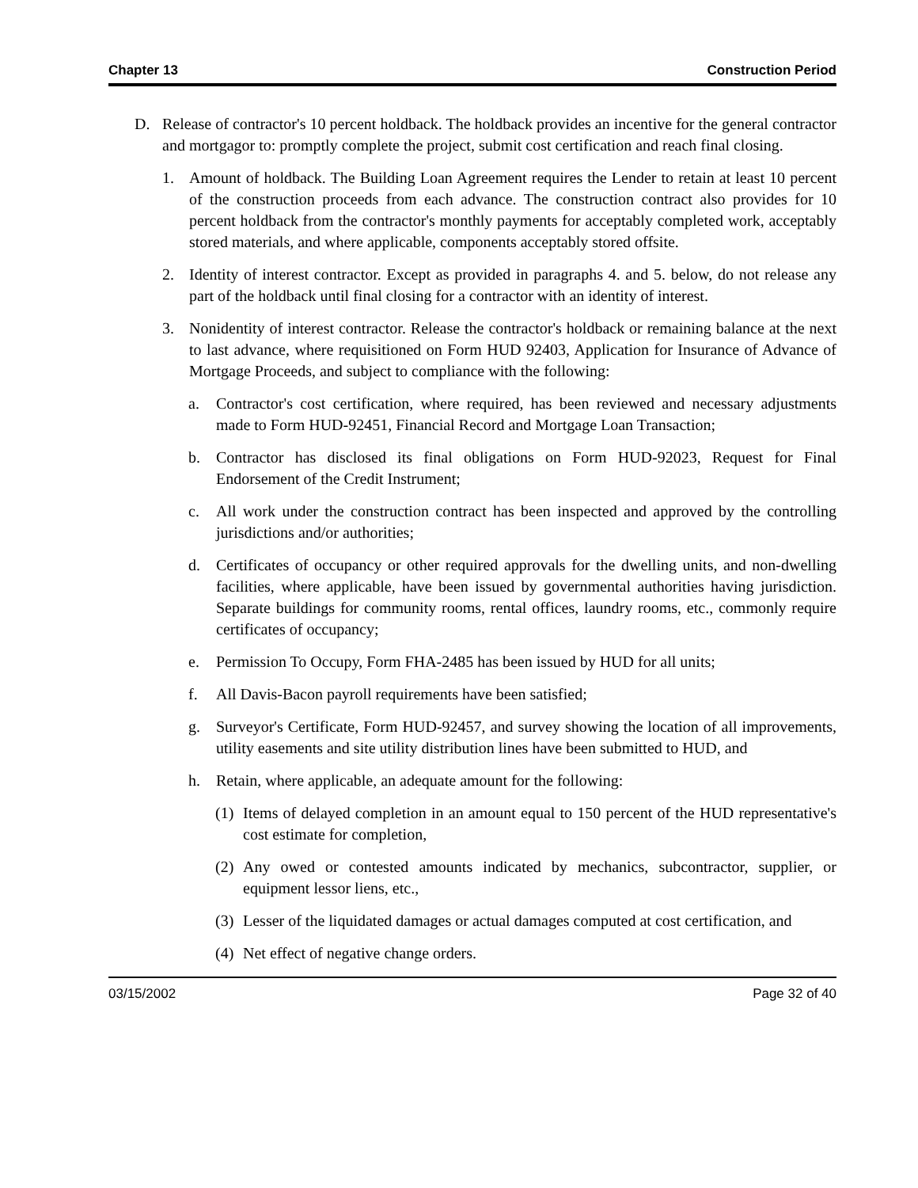Chapter 13 Construction Period
D. Release of contractor's 10 percent holdback. The holdback provides an incentive for the general contractor and mortgagor to: promptly complete the project, submit cost certification and reach final closing.
1. Amount of holdback. The Building Loan Agreement requires the Lender to retain at least 10 percent of the construction proceeds from each advance. The construction contract also provides for 10 percent holdback from the contractor's monthly payments for acceptably completed work, acceptably stored materials, and where applicable, components acceptably stored offsite.
2. Identity of interest contractor. Except as provided in paragraphs 4. and 5. below, do not release any part of the holdback until final closing for a contractor with an identity of interest.
3. Nonidentity of interest contractor. Release the contractor's holdback or remaining balance at the next to last advance, where requisitioned on Form HUD 92403, Application for Insurance of Advance of Mortgage Proceeds, and subject to compliance with the following:
a. Contractor's cost certification, where required, has been reviewed and necessary adjustments made to Form HUD-92451, Financial Record and Mortgage Loan Transaction;
b. Contractor has disclosed its final obligations on Form HUD-92023, Request for Final Endorsement of the Credit Instrument;
c. All work under the construction contract has been inspected and approved by the controlling jurisdictions and/or authorities;
d. Certificates of occupancy or other required approvals for the dwelling units, and non-dwelling facilities, where applicable, have been issued by governmental authorities having jurisdiction. Separate buildings for community rooms, rental offices, laundry rooms, etc., commonly require certificates of occupancy;
e. Permission To Occupy, Form FHA-2485 has been issued by HUD for all units;
f. All Davis-Bacon payroll requirements have been satisfied;
g. Surveyor's Certificate, Form HUD-92457, and survey showing the location of all improvements, utility easements and site utility distribution lines have been submitted to HUD, and
h. Retain, where applicable, an adequate amount for the following:
(1) Items of delayed completion in an amount equal to 150 percent of the HUD representative's cost estimate for completion,
(2) Any owed or contested amounts indicated by mechanics, subcontractor, supplier, or equipment lessor liens, etc.,
(3) Lesser of the liquidated damages or actual damages computed at cost certification, and
(4) Net effect of negative change orders.
03/15/2002 Page 32 of 40